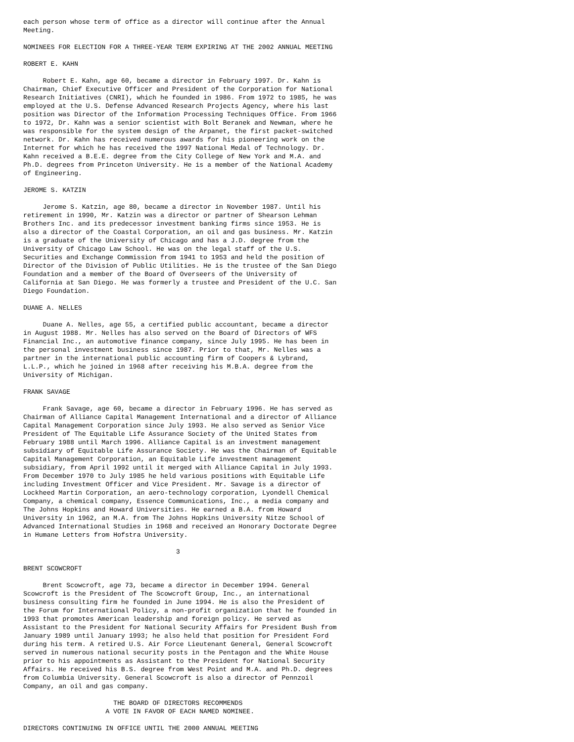each person whose term of office as a director will continue after the Annual
Meeting.

NOMINEES FOR ELECTION FOR A THREE-YEAR TERM EXPIRING AT THE 2002 ANNUAL MEETING

ROBERT E. KAHN

     Robert E. Kahn, age 60, became a director in February 1997. Dr. Kahn is
Chairman, Chief Executive Officer and President of the Corporation for National
Research Initiatives (CNRI), which he founded in 1986. From 1972 to 1985, he was
employed at the U.S. Defense Advanced Research Projects Agency, where his last
position was Director of the Information Processing Techniques Office. From 1966
to 1972, Dr. Kahn was a senior scientist with Bolt Beranek and Newman, where he
was responsible for the system design of the Arpanet, the first packet-switched
network. Dr. Kahn has received numerous awards for his pioneering work on the
Internet for which he has received the 1997 National Medal of Technology. Dr.
Kahn received a B.E.E. degree from the City College of New York and M.A. and
Ph.D. degrees from Princeton University. He is a member of the National Academy
of Engineering.

JEROME S. KATZIN

     Jerome S. Katzin, age 80, became a director in November 1987. Until his
retirement in 1990, Mr. Katzin was a director or partner of Shearson Lehman
Brothers Inc. and its predecessor investment banking firms since 1953. He is
also a director of the Coastal Corporation, an oil and gas business. Mr. Katzin
is a graduate of the University of Chicago and has a J.D. degree from the
University of Chicago Law School. He was on the legal staff of the U.S.
Securities and Exchange Commission from 1941 to 1953 and held the position of
Director of the Division of Public Utilities. He is the trustee of the San Diego
Foundation and a member of the Board of Overseers of the University of
California at San Diego. He was formerly a trustee and President of the U.C. San
Diego Foundation.

DUANE A. NELLES

     Duane A. Nelles, age 55, a certified public accountant, became a director
in August 1988. Mr. Nelles has also served on the Board of Directors of WFS
Financial Inc., an automotive finance company, since July 1995. He has been in
the personal investment business since 1987. Prior to that, Mr. Nelles was a
partner in the international public accounting firm of Coopers & Lybrand,
L.L.P., which he joined in 1968 after receiving his M.B.A. degree from the
University of Michigan.

FRANK SAVAGE

     Frank Savage, age 60, became a director in February 1996. He has served as
Chairman of Alliance Capital Management International and a director of Alliance
Capital Management Corporation since July 1993. He also served as Senior Vice
President of The Equitable Life Assurance Society of the United States from
February 1988 until March 1996. Alliance Capital is an investment management
subsidiary of Equitable Life Assurance Society. He was the Chairman of Equitable
Capital Management Corporation, an Equitable Life investment management
subsidiary, from April 1992 until it merged with Alliance Capital in July 1993.
From December 1970 to July 1985 he held various positions with Equitable Life
including Investment Officer and Vice President. Mr. Savage is a director of
Lockheed Martin Corporation, an aero-technology corporation, Lyondell Chemical
Company, a chemical company, Essence Communications, Inc., a media company and
The Johns Hopkins and Howard Universities. He earned a B.A. from Howard
University in 1962, an M.A. from The Johns Hopkins University Nitze School of
Advanced International Studies in 1968 and received an Honorary Doctorate Degree
in Humane Letters from Hofstra University.

                                       3

BRENT SCOWCROFT

     Brent Scowcroft, age 73, became a director in December 1994. General
Scowcroft is the President of The Scowcroft Group, Inc., an international
business consulting firm he founded in June 1994. He is also the President of
the Forum for International Policy, a non-profit organization that he founded in
1993 that promotes American leadership and foreign policy. He served as
Assistant to the President for National Security Affairs for President Bush from
January 1989 until January 1993; he also held that position for President Ford
during his term. A retired U.S. Air Force Lieutenant General, General Scowcroft
served in numerous national security posts in the Pentagon and the White House
prior to his appointments as Assistant to the President for National Security
Affairs. He received his B.S. degree from West Point and M.A. and Ph.D. degrees
from Columbia University. General Scowcroft is also a director of Pennzoil
Company, an oil and gas company.

                       THE BOARD OF DIRECTORS RECOMMENDS
                     A VOTE IN FAVOR OF EACH NAMED NOMINEE.

DIRECTORS CONTINUING IN OFFICE UNTIL THE 2000 ANNUAL MEETING